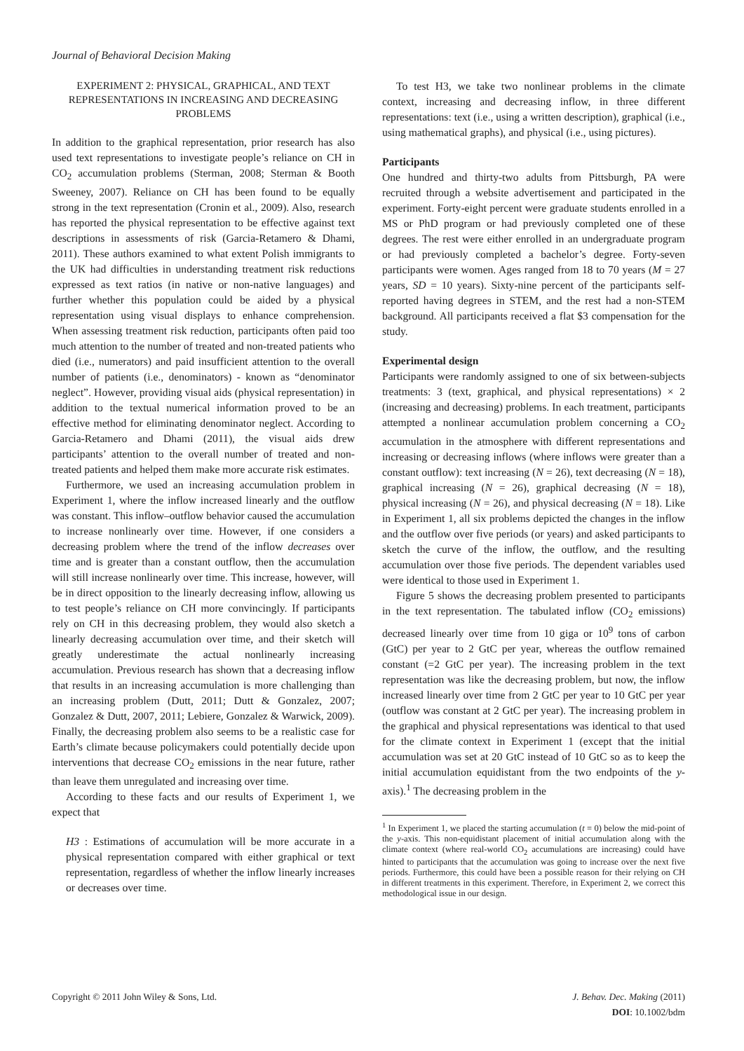Journal of Behavioral Decision Making
EXPERIMENT 2: PHYSICAL, GRAPHICAL, AND TEXT REPRESENTATIONS IN INCREASING AND DECREASING PROBLEMS
In addition to the graphical representation, prior research has also used text representations to investigate people’s reliance on CH in CO<sub>2</sub> accumulation problems (Sterman, 2008; Sterman & Booth Sweeney, 2007). Reliance on CH has been found to be equally strong in the text representation (Cronin et al., 2009). Also, research has reported the physical representation to be effective against text descriptions in assessments of risk (Garcia-Retamero & Dhami, 2011). These authors examined to what extent Polish immigrants to the UK had difficulties in understanding treatment risk reductions expressed as text ratios (in native or non-native languages) and further whether this population could be aided by a physical representation using visual displays to enhance comprehension. When assessing treatment risk reduction, participants often paid too much attention to the number of treated and non-treated patients who died (i.e., numerators) and paid insufficient attention to the overall number of patients (i.e., denominators) - known as “denominator neglect”. However, providing visual aids (physical representation) in addition to the textual numerical information proved to be an effective method for eliminating denominator neglect. According to Garcia-Retamero and Dhami (2011), the visual aids drew participants’ attention to the overall number of treated and non-treated patients and helped them make more accurate risk estimates.
Furthermore, we used an increasing accumulation problem in Experiment 1, where the inflow increased linearly and the outflow was constant. This inflow–outflow behavior caused the accumulation to increase nonlinearly over time. However, if one considers a decreasing problem where the trend of the inflow decreases over time and is greater than a constant outflow, then the accumulation will still increase nonlinearly over time. This increase, however, will be in direct opposition to the linearly decreasing inflow, allowing us to test people’s reliance on CH more convincingly. If participants rely on CH in this decreasing problem, they would also sketch a linearly decreasing accumulation over time, and their sketch will greatly underestimate the actual nonlinearly increasing accumulation. Previous research has shown that a decreasing inflow that results in an increasing accumulation is more challenging than an increasing problem (Dutt, 2011; Dutt & Gonzalez, 2007; Gonzalez & Dutt, 2007, 2011; Lebiere, Gonzalez & Warwick, 2009). Finally, the decreasing problem also seems to be a realistic case for Earth’s climate because policymakers could potentially decide upon interventions that decrease CO<sub>2</sub> emissions in the near future, rather than leave them unregulated and increasing over time.
According to these facts and our results of Experiment 1, we expect that
H3 : Estimations of accumulation will be more accurate in a physical representation compared with either graphical or text representation, regardless of whether the inflow linearly increases or decreases over time.
To test H3, we take two nonlinear problems in the climate context, increasing and decreasing inflow, in three different representations: text (i.e., using a written description), graphical (i.e., using mathematical graphs), and physical (i.e., using pictures).
Participants
One hundred and thirty-two adults from Pittsburgh, PA were recruited through a website advertisement and participated in the experiment. Forty-eight percent were graduate students enrolled in a MS or PhD program or had previously completed one of these degrees. The rest were either enrolled in an undergraduate program or had previously completed a bachelor’s degree. Forty-seven participants were women. Ages ranged from 18 to 70 years (M = 27 years, SD = 10 years). Sixty-nine percent of the participants self-reported having degrees in STEM, and the rest had a non-STEM background. All participants received a flat $3 compensation for the study.
Experimental design
Participants were randomly assigned to one of six between-subjects treatments: 3 (text, graphical, and physical representations) × 2 (increasing and decreasing) problems. In each treatment, participants attempted a nonlinear accumulation problem concerning a CO<sub>2</sub> accumulation in the atmosphere with different representations and increasing or decreasing inflows (where inflows were greater than a constant outflow): text increasing (N = 26), text decreasing (N = 18), graphical increasing (N = 26), graphical decreasing (N = 18), physical increasing (N = 26), and physical decreasing (N = 18). Like in Experiment 1, all six problems depicted the changes in the inflow and the outflow over five periods (or years) and asked participants to sketch the curve of the inflow, the outflow, and the resulting accumulation over those five periods. The dependent variables used were identical to those used in Experiment 1.
Figure 5 shows the decreasing problem presented to participants in the text representation. The tabulated inflow (CO<sub>2</sub> emissions) decreased linearly over time from 10 giga or 10<sup>9</sup> tons of carbon (GtC) per year to 2 GtC per year, whereas the outflow remained constant (=2 GtC per year). The increasing problem in the text representation was like the decreasing problem, but now, the inflow increased linearly over time from 2 GtC per year to 10 GtC per year (outflow was constant at 2 GtC per year). The increasing problem in the graphical and physical representations was identical to that used for the climate context in Experiment 1 (except that the initial accumulation was set at 20 GtC instead of 10 GtC so as to keep the initial accumulation equidistant from the two endpoints of the y-axis).<sup>1</sup> The decreasing problem in the
<sup>1</sup> In Experiment 1, we placed the starting accumulation (t = 0) below the mid-point of the y-axis. This non-equidistant placement of initial accumulation along with the climate context (where real-world CO<sub>2</sub> accumulations are increasing) could have hinted to participants that the accumulation was going to increase over the next five periods. Furthermore, this could have been a possible reason for their relying on CH in different treatments in this experiment. Therefore, in Experiment 2, we correct this methodological issue in our design.
Copyright © 2011 John Wiley & Sons, Ltd.
J. Behav. Dec. Making (2011)
DOI: 10.1002/bdm